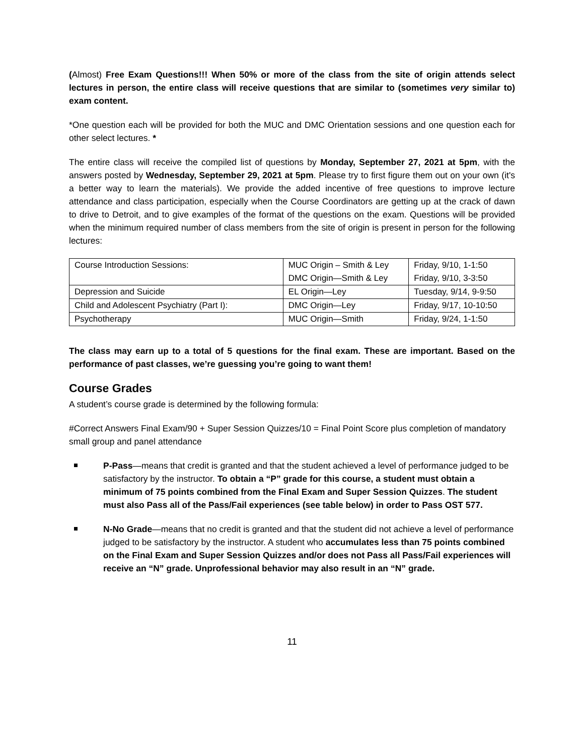(Almost) Free Exam Questions!!! When 50% or more of the class from the site of origin attends select lectures in person, the entire class will receive questions that are similar to (sometimes very similar to) exam content.
*One question each will be provided for both the MUC and DMC Orientation sessions and one question each for other select lectures. *
The entire class will receive the compiled list of questions by Monday, September 27, 2021 at 5pm, with the answers posted by Wednesday, September 29, 2021 at 5pm. Please try to first figure them out on your own (it's a better way to learn the materials). We provide the added incentive of free questions to improve lecture attendance and class participation, especially when the Course Coordinators are getting up at the crack of dawn to drive to Detroit, and to give examples of the format of the questions on the exam. Questions will be provided when the minimum required number of class members from the site of origin is present in person for the following lectures:
| Course Introduction Sessions: | MUC Origin – Smith & Ley DMC Origin—Smith & Ley | Friday, 9/10, 1-1:50 Friday, 9/10, 3-3:50 |
| Depression and Suicide | EL Origin—Ley | Tuesday, 9/14, 9-9:50 |
| Child and Adolescent Psychiatry (Part I): | DMC Origin—Ley | Friday, 9/17, 10-10:50 |
| Psychotherapy | MUC Origin—Smith | Friday, 9/24, 1-1:50 |
The class may earn up to a total of 5 questions for the final exam. These are important. Based on the performance of past classes, we’re guessing you’re going to want them!
Course Grades
A student’s course grade is determined by the following formula:
#Correct Answers Final Exam/90 + Super Session Quizzes/10 = Final Point Score plus completion of mandatory small group and panel attendance
P-Pass—means that credit is granted and that the student achieved a level of performance judged to be satisfactory by the instructor. To obtain a “P” grade for this course, a student must obtain a minimum of 75 points combined from the Final Exam and Super Session Quizzes. The student must also Pass all of the Pass/Fail experiences (see table below) in order to Pass OST 577.
N-No Grade—means that no credit is granted and that the student did not achieve a level of performance judged to be satisfactory by the instructor. A student who accumulates less than 75 points combined on the Final Exam and Super Session Quizzes and/or does not Pass all Pass/Fail experiences will receive an “N” grade. Unprofessional behavior may also result in an “N” grade.
11